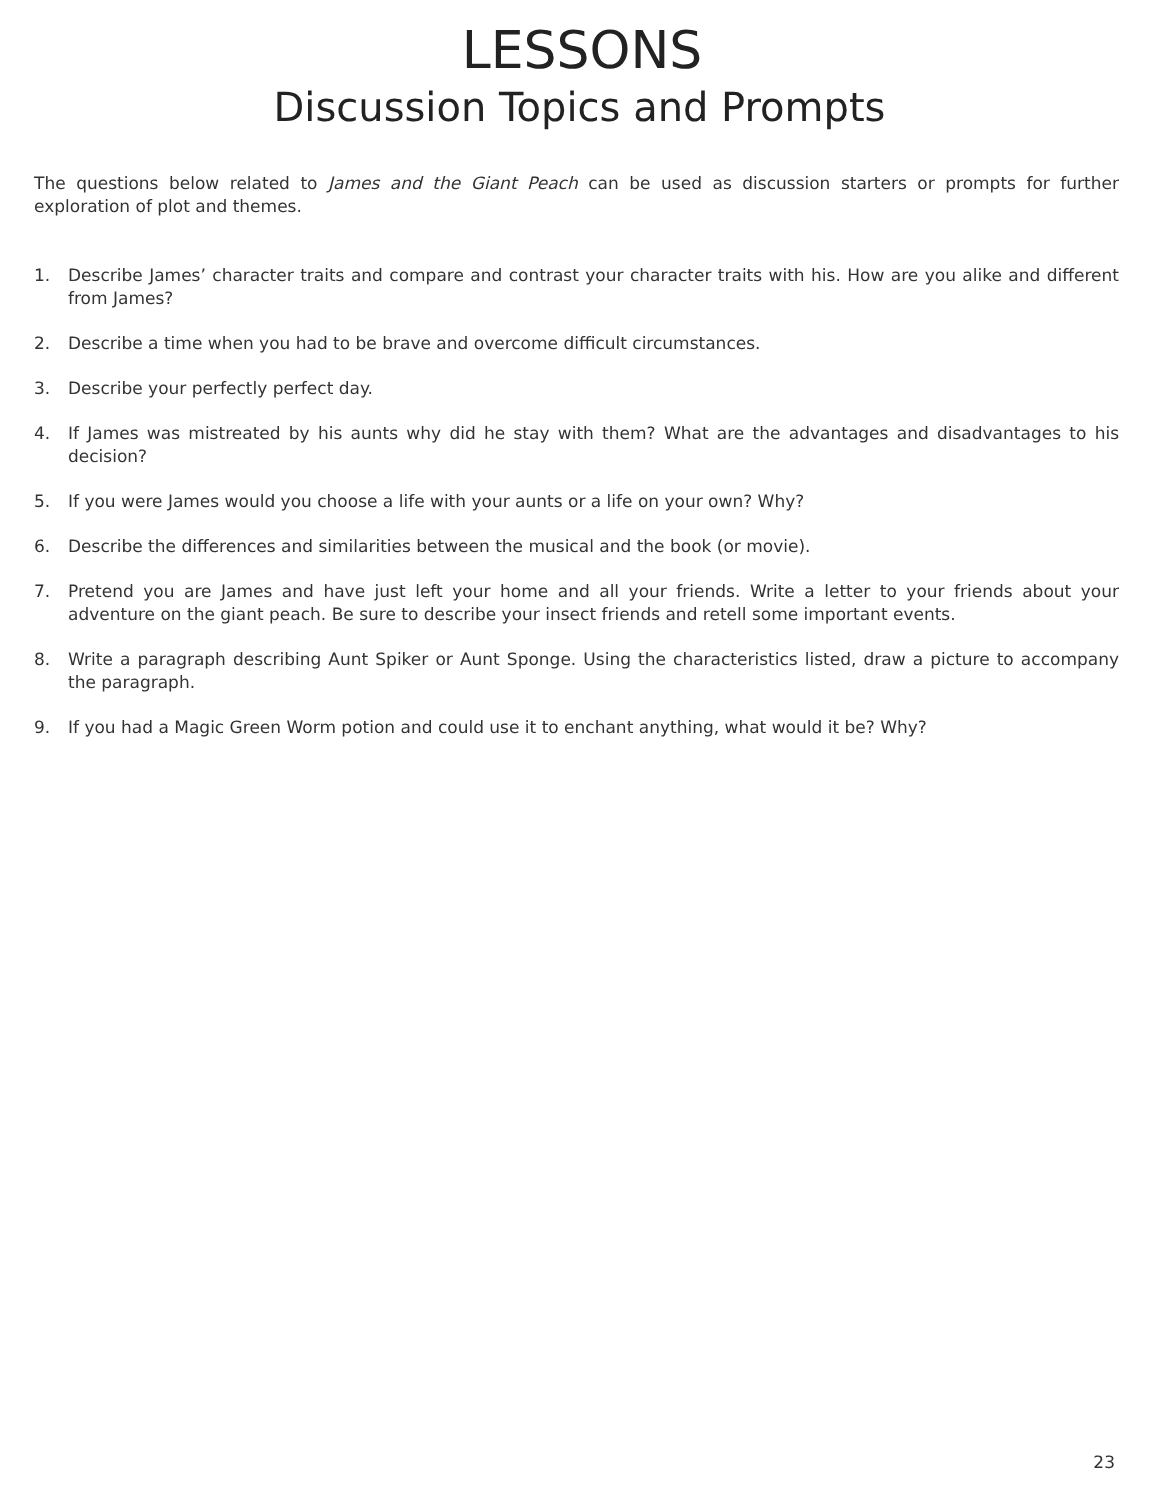LESSONS
Discussion Topics and Prompts
The questions below related to James and the Giant Peach can be used as discussion starters or prompts for further exploration of plot and themes.
1. Describe James’ character traits and compare and contrast your character traits with his. How are you alike and different from James?
2. Describe a time when you had to be brave and overcome difficult circumstances.
3. Describe your perfectly perfect day.
4. If James was mistreated by his aunts why did he stay with them? What are the advantages and disadvantages to his decision?
5. If you were James would you choose a life with your aunts or a life on your own? Why?
6. Describe the differences and similarities between the musical and the book (or movie).
7. Pretend you are James and have just left your home and all your friends. Write a letter to your friends about your adventure on the giant peach. Be sure to describe your insect friends and retell some important events.
8. Write a paragraph describing Aunt Spiker or Aunt Sponge. Using the characteristics listed, draw a picture to accompany the paragraph.
9. If you had a Magic Green Worm potion and could use it to enchant anything, what would it be? Why?
23